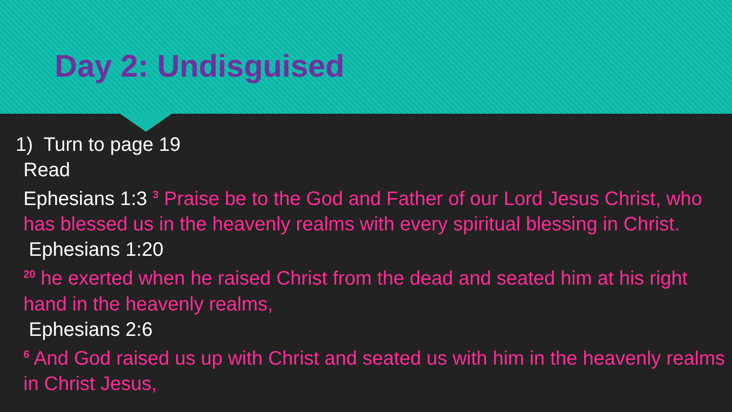Day 2: Undisguised
1) Turn to page 19
Read
Ephesians 1:3 <sup>3</sup> Praise be to the God and Father of our Lord Jesus Christ, who has blessed us in the heavenly realms with every spiritual blessing in Christ.
Ephesians 1:20
<sup>20</sup> he exerted when he raised Christ from the dead and seated him at his right hand in the heavenly realms,
Ephesians 2:6
<sup>6</sup> And God raised us up with Christ and seated us with him in the heavenly realms in Christ Jesus,